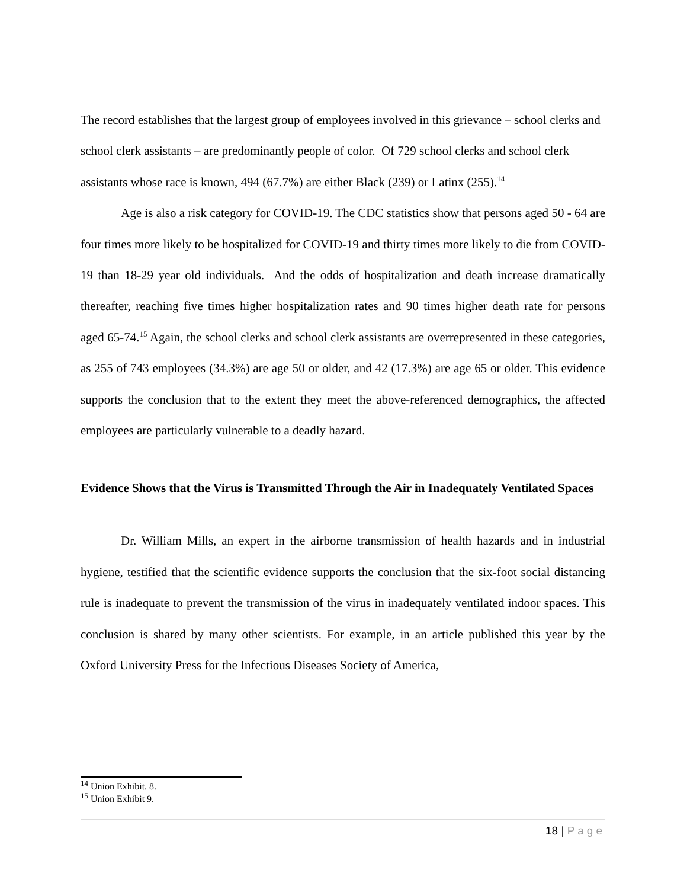The record establishes that the largest group of employees involved in this grievance – school clerks and school clerk assistants – are predominantly people of color. Of 729 school clerks and school clerk assistants whose race is known, 494 (67.7%) are either Black (239) or Latinx (255).<sup>14</sup>
Age is also a risk category for COVID-19. The CDC statistics show that persons aged 50 - 64 are four times more likely to be hospitalized for COVID-19 and thirty times more likely to die from COVID-19 than 18-29 year old individuals. And the odds of hospitalization and death increase dramatically thereafter, reaching five times higher hospitalization rates and 90 times higher death rate for persons aged 65-74.<sup>15</sup> Again, the school clerks and school clerk assistants are overrepresented in these categories, as 255 of 743 employees (34.3%) are age 50 or older, and 42 (17.3%) are age 65 or older. This evidence supports the conclusion that to the extent they meet the above-referenced demographics, the affected employees are particularly vulnerable to a deadly hazard.
Evidence Shows that the Virus is Transmitted Through the Air in Inadequately Ventilated Spaces
Dr. William Mills, an expert in the airborne transmission of health hazards and in industrial hygiene, testified that the scientific evidence supports the conclusion that the six-foot social distancing rule is inadequate to prevent the transmission of the virus in inadequately ventilated indoor spaces. This conclusion is shared by many other scientists. For example, in an article published this year by the Oxford University Press for the Infectious Diseases Society of America,
<sup>14</sup> Union Exhibit. 8.
<sup>15</sup> Union Exhibit 9.
18 | Page